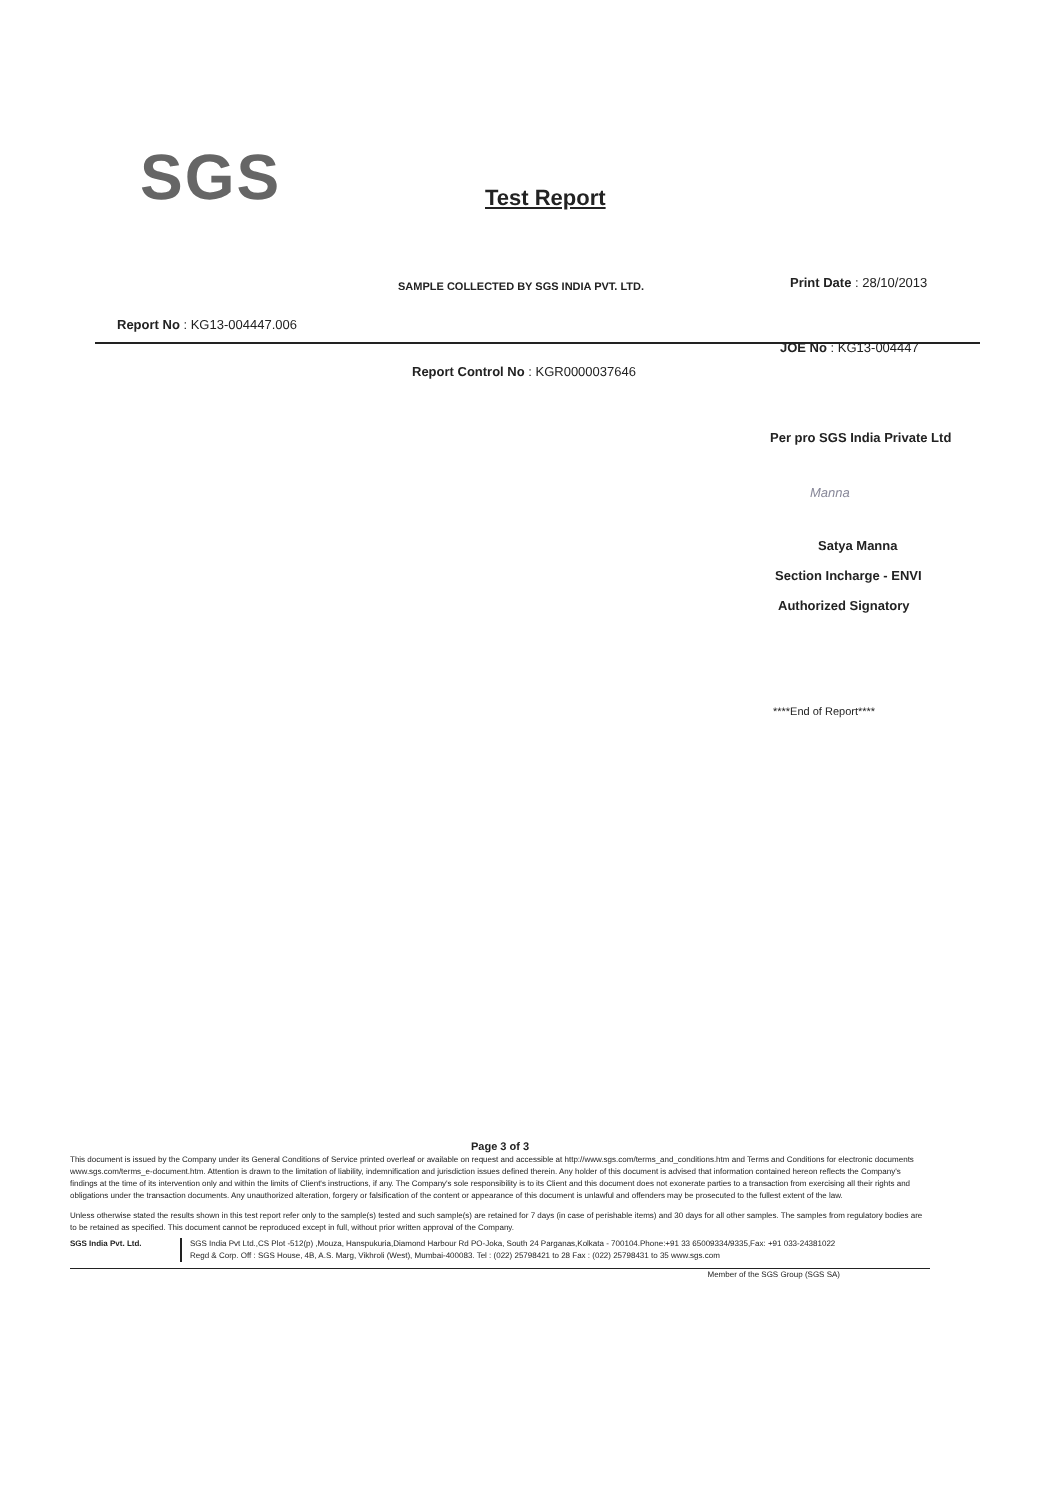SGS Test Report
SAMPLE COLLECTED BY SGS INDIA PVT. LTD.
Print Date : 28/10/2013
Report No : KG13-004447.006
JOE No : KG13-004447
Report Control No : KGR0000037646
Per pro SGS India Private Ltd
Manna
Satya Manna
Section Incharge - ENVI
Authorized Signatory
****End of Report****
Page 3 of 3
This document is issued by the Company under its General Conditions of Service printed overleaf or available on request and accessible at http://www.sgs.com/terms_and_conditions.htm and Terms and Conditions for electronic documents www.sgs.com/terms_e-document.htm. Attention is drawn to the limitation of liability, indemnification and jurisdiction issues defined therein. Any holder of this document is advised that information contained hereon reflects the Company's findings at the time of its intervention only and within the limits of Client's instructions, if any. The Company's sole responsibility is to its Client and this document does not exonerate parties to a transaction from exercising all their rights and obligations under the transaction documents. Any unauthorized alteration, forgery or falsification of the content or appearance of this document is unlawful and offenders may be prosecuted to the fullest extent of the law.
Unless otherwise stated the results shown in this test report refer only to the sample(s) tested and such sample(s) are retained for 7 days (in case of perishable items) and 30 days for all other samples. The samples from regulatory bodies are to be retained as specified. This document cannot be reproduced except in full, without prior written approval of the Company.
SGS India Pvt. Ltd. SGS India Pvt Ltd.,CS Plot -512(p) ,Mouza, Hanspukuria,Diamond Harbour Rd PO-Joka, South 24 Parganas,Kolkata - 700104.Phone:+91 33 65009334/9335,Fax: +91 033-24381022
Regd & Corp. Off : SGS House, 4B, A.S. Marg, Vikhroli (West), Mumbai-400083. Tel : (022) 25798421 to 28 Fax : (022) 25798431 to 35 www.sgs.com
Member of the SGS Group (SGS SA)